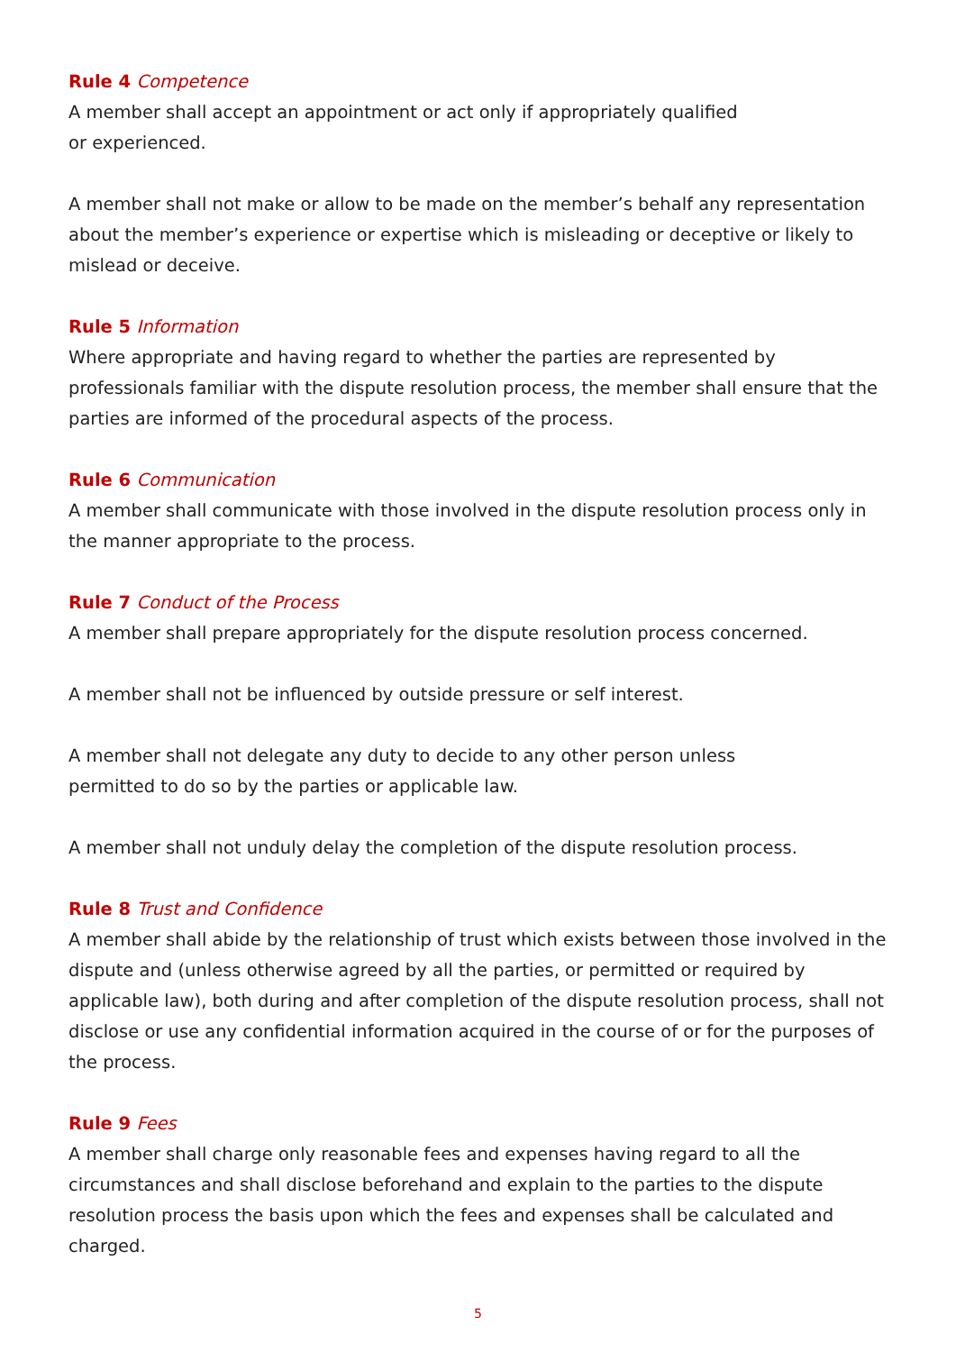Rule 4 Competence
A member shall accept an appointment or act only if appropriately qualified
or experienced.
A member shall not make or allow to be made on the member’s behalf any representation about the member’s experience or expertise which is misleading or deceptive or likely to mislead or deceive.
Rule 5 Information
Where appropriate and having regard to whether the parties are represented by professionals familiar with the dispute resolution process, the member shall ensure that the parties are informed of the procedural aspects of the process.
Rule 6 Communication
A member shall communicate with those involved in the dispute resolution process only in the manner appropriate to the process.
Rule 7 Conduct of the Process
A member shall prepare appropriately for the dispute resolution process concerned.
A member shall not be influenced by outside pressure or self interest.
A member shall not delegate any duty to decide to any other person unless
permitted to do so by the parties or applicable law.
A member shall not unduly delay the completion of the dispute resolution process.
Rule 8 Trust and Confidence
A member shall abide by the relationship of trust which exists between those involved in the dispute and (unless otherwise agreed by all the parties, or permitted or required by applicable law), both during and after completion of the dispute resolution process, shall not disclose or use any confidential information acquired in the course of or for the purposes of the process.
Rule 9 Fees
A member shall charge only reasonable fees and expenses having regard to all the circumstances and shall disclose beforehand and explain to the parties to the dispute resolution process the basis upon which the fees and expenses shall be calculated and charged.
5